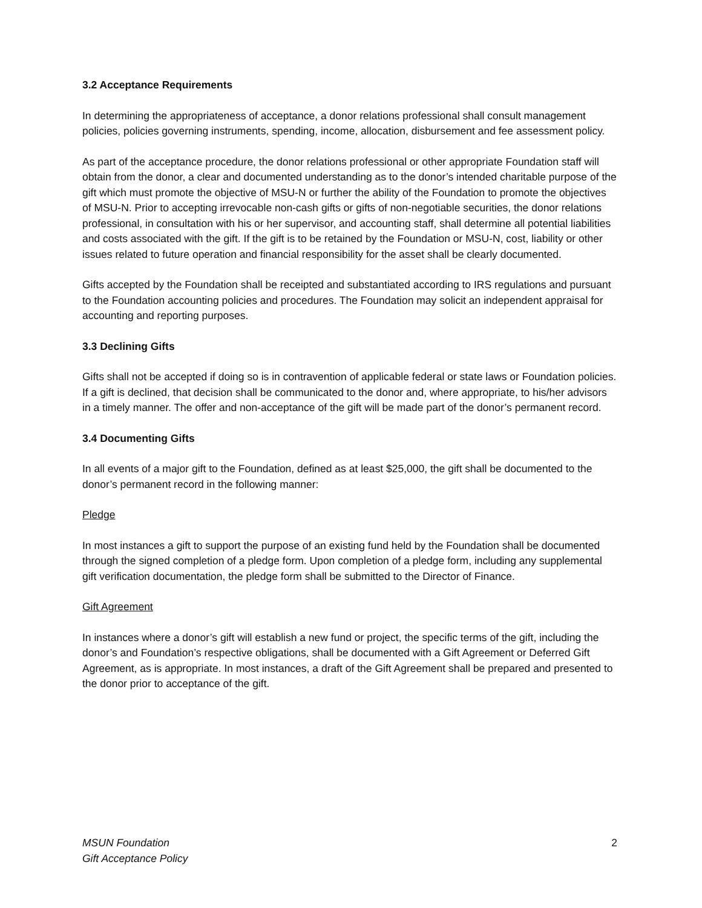3.2 Acceptance Requirements
In determining the appropriateness of acceptance, a donor relations professional shall consult management policies, policies governing instruments, spending, income, allocation, disbursement and fee assessment policy.
As part of the acceptance procedure, the donor relations professional or other appropriate Foundation staff will obtain from the donor, a clear and documented understanding as to the donor’s intended charitable purpose of the gift which must promote the objective of MSU-N or further the ability of the Foundation to promote the objectives of MSU-N. Prior to accepting irrevocable non-cash gifts or gifts of non-negotiable securities, the donor relations professional, in consultation with his or her supervisor, and accounting staff, shall determine all potential liabilities and costs associated with the gift. If the gift is to be retained by the Foundation or MSU-N, cost, liability or other issues related to future operation and financial responsibility for the asset shall be clearly documented.
Gifts accepted by the Foundation shall be receipted and substantiated according to IRS regulations and pursuant to the Foundation accounting policies and procedures. The Foundation may solicit an independent appraisal for accounting and reporting purposes.
3.3 Declining Gifts
Gifts shall not be accepted if doing so is in contravention of applicable federal or state laws or Foundation policies. If a gift is declined, that decision shall be communicated to the donor and, where appropriate, to his/her advisors in a timely manner. The offer and non-acceptance of the gift will be made part of the donor’s permanent record.
3.4 Documenting Gifts
In all events of a major gift to the Foundation, defined as at least $25,000, the gift shall be documented to the donor’s permanent record in the following manner:
Pledge
In most instances a gift to support the purpose of an existing fund held by the Foundation shall be documented through the signed completion of a pledge form. Upon completion of a pledge form, including any supplemental gift verification documentation, the pledge form shall be submitted to the Director of Finance.
Gift Agreement
In instances where a donor’s gift will establish a new fund or project, the specific terms of the gift, including the donor’s and Foundation’s respective obligations, shall be documented with a Gift Agreement or Deferred Gift Agreement, as is appropriate. In most instances, a draft of the Gift Agreement shall be prepared and presented to the donor prior to acceptance of the gift.
MSUN Foundation
Gift Acceptance Policy 2